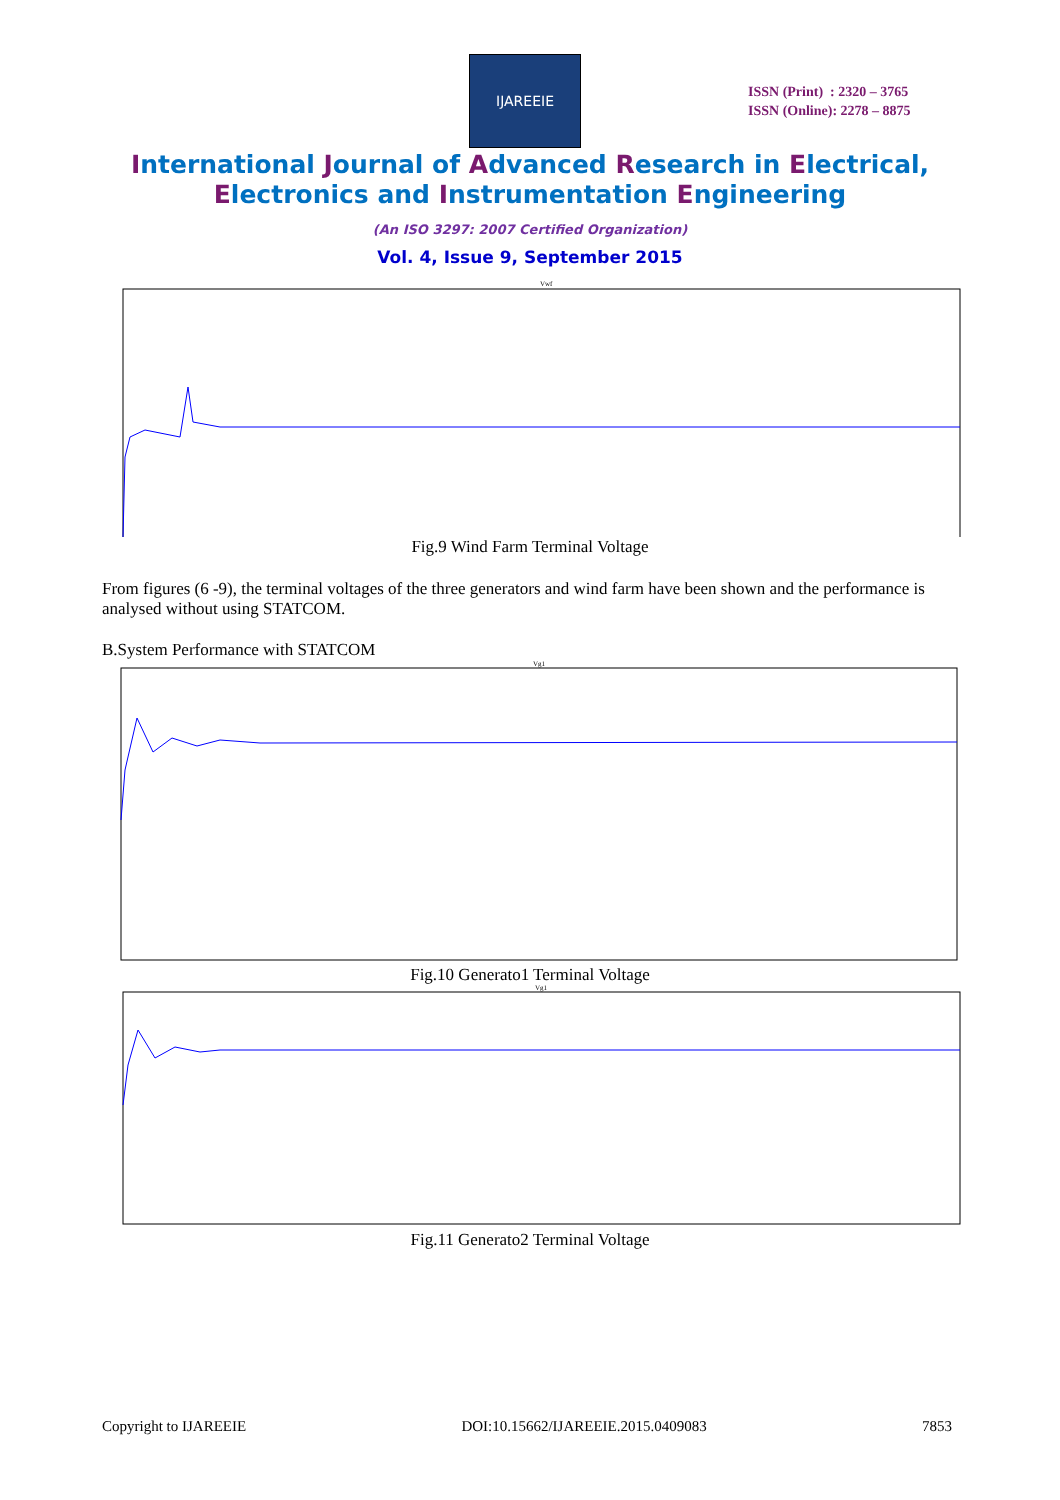IJAREEIE
ISSN (Print) : 2320 – 3765
ISSN (Online): 2278 – 8875
International Journal of Advanced Research in Electrical,
Electronics and Instrumentation Engineering
(An ISO 3297: 2007 Certified Organization)
Vol. 4, Issue 9, September 2015
Vwf
Fig.9 Wind Farm Terminal Voltage
From figures (6 -9), the terminal voltages of the three generators and wind farm have been shown and the performance is analysed without using STATCOM.
B.System Performance with STATCOM
Vg1
Fig.10 Generato1 Terminal Voltage
Vg1
Fig.11 Generato2 Terminal Voltage
Copyright to IJAREEIE DOI:10.15662/IJAREEIE.2015.0409083 7853